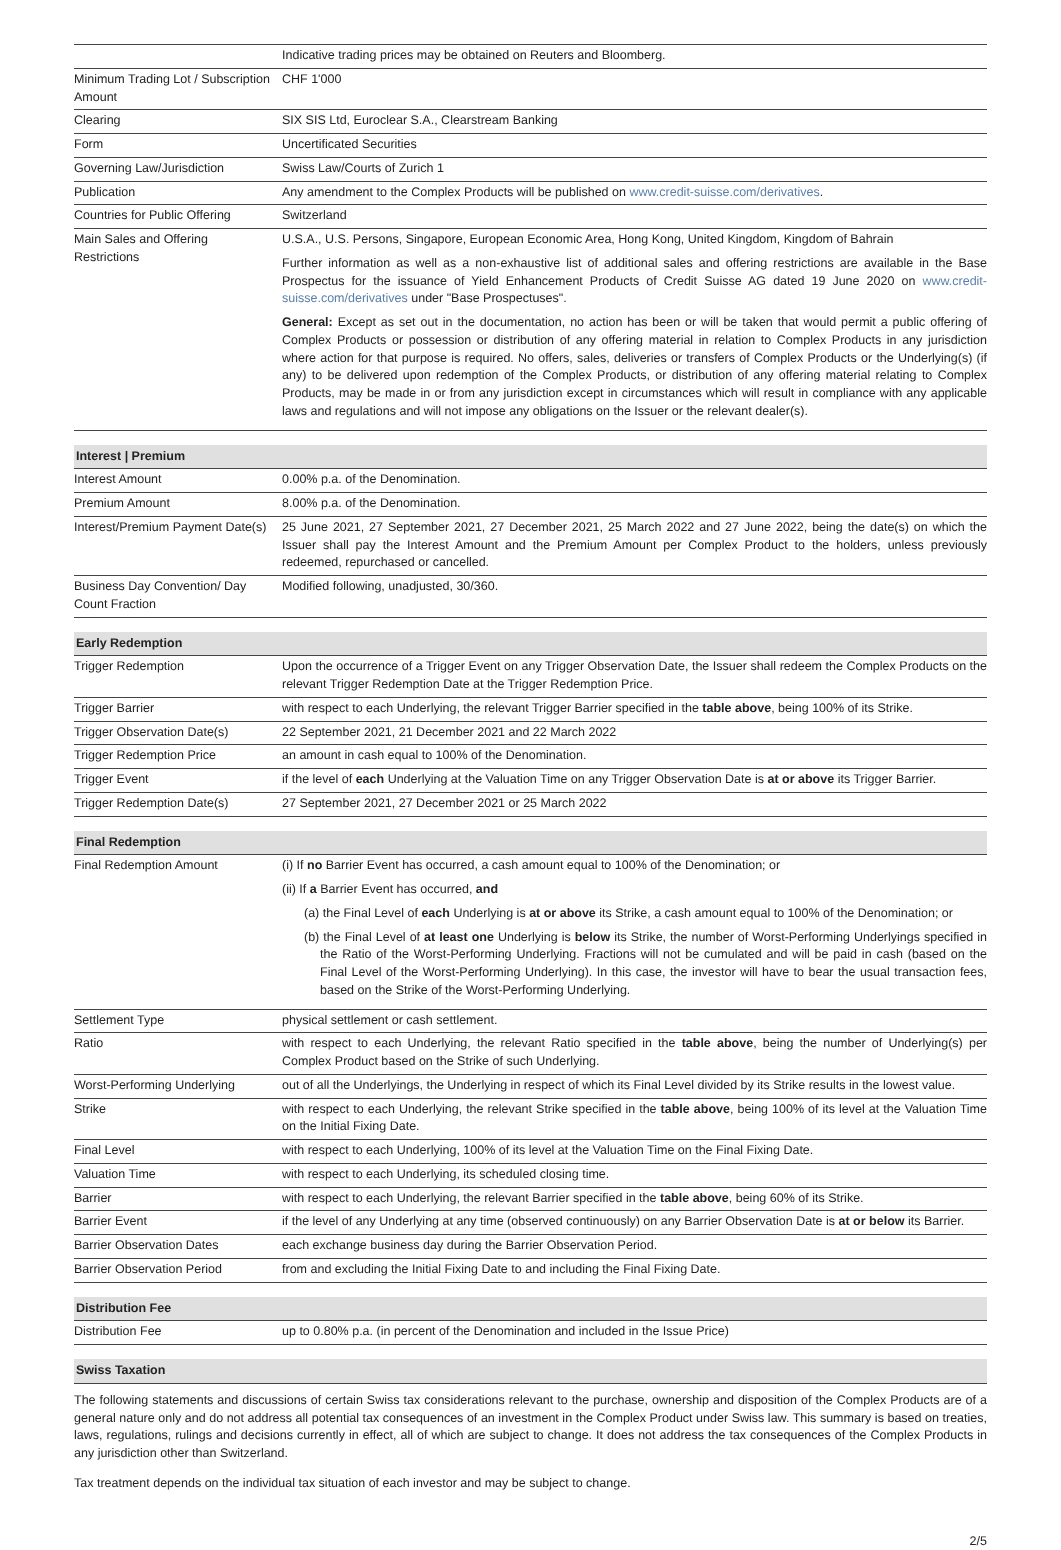| | Indicative trading prices may be obtained on Reuters and Bloomberg. |
| Minimum Trading Lot / Subscription Amount | CHF 1'000 |
| Clearing | SIX SIS Ltd, Euroclear S.A., Clearstream Banking |
| Form | Uncertificated Securities |
| Governing Law/Jurisdiction | Swiss Law/Courts of Zurich 1 |
| Publication | Any amendment to the Complex Products will be published on www.credit-suisse.com/derivatives . |
| Countries for Public Offering | Switzerland |
| Main Sales and Offering Restrictions | U.S.A., U.S. Persons, Singapore, European Economic Area, Hong Kong, United Kingdom, Kingdom of Bahrain Further information as well as a non-exhaustive list of additional sales and offering restrictions are available in the Base Prospectus for the issuance of Yield Enhancement Products of Credit Suisse AG dated 19 June 2020 on www.credit-suisse.com/derivatives under "Base Prospectuses". General: Except as set out in the documentation, no action has been or will be taken that would permit a public offering of Complex Products or possession or distribution of any offering material in relation to Complex Products in any jurisdiction where action for that purpose is required. No offers, sales, deliveries or transfers of Complex Products or the Underlying(s) (if any) to be delivered upon redemption of the Complex Products, or distribution of any offering material relating to Complex Products, may be made in or from any jurisdiction except in circumstances which will result in compliance with any applicable laws and regulations and will not impose any obligations on the Issuer or the relevant dealer(s). |
| Interest / Premium | |
| --- | --- |
| Interest Amount | 0.00% p.a. of the Denomination. |
| Premium Amount | 8.00% p.a. of the Denomination. |
| Interest/Premium Payment Date(s) | 25 June 2021, 27 September 2021, 27 December 2021, 25 March 2022 and 27 June 2022, being the date(s) on which the Issuer shall pay the Interest Amount and the Premium Amount per Complex Product to the holders, unless previously redeemed, repurchased or cancelled. |
| Business Day Convention/ Day Count Fraction | Modified following, unadjusted, 30/360. |
| Early Redemption | |
| --- | --- |
| Trigger Redemption | Upon the occurrence of a Trigger Event on any Trigger Observation Date, the Issuer shall redeem the Complex Products on the relevant Trigger Redemption Date at the Trigger Redemption Price. |
| Trigger Barrier | with respect to each Underlying, the relevant Trigger Barrier specified in the table above , being 100% of its Strike. |
| Trigger Observation Date(s) | 22 September 2021, 21 December 2021 and 22 March 2022 |
| Trigger Redemption Price | an amount in cash equal to 100% of the Denomination. |
| Trigger Event | if the level of each Underlying at the Valuation Time on any Trigger Observation Date is at or above its Trigger Barrier. |
| Trigger Redemption Date(s) | 27 September 2021, 27 December 2021 or 25 March 2022 |
| Final Redemption | |
| --- | --- |
| Final Redemption Amount | (i) If no Barrier Event has occurred, a cash amount equal to 100% of the Denomination; or (ii) If a Barrier Event has occurred, and (a) the Final Level of each Underlying is at or above its Strike, a cash amount equal to 100% of the Denomination; or (b) the Final Level of at least one Underlying is below its Strike, the number of Worst-Performing Underlyings specified in the Ratio of the Worst-Performing Underlying. Fractions will not be cumulated and will be paid in cash (based on the Final Level of the Worst-Performing Underlying). In this case, the investor will have to bear the usual transaction fees, based on the Strike of the Worst-Performing Underlying. |
| Settlement Type | physical settlement or cash settlement. |
| Ratio | with respect to each Underlying, the relevant Ratio specified in the table above , being the number of Underlying(s) per Complex Product based on the Strike of such Underlying. |
| Worst-Performing Underlying | out of all the Underlyings, the Underlying in respect of which its Final Level divided by its Strike results in the lowest value. |
| Strike | with respect to each Underlying, the relevant Strike specified in the table above , being 100% of its level at the Valuation Time on the Initial Fixing Date. |
| Final Level | with respect to each Underlying, 100% of its level at the Valuation Time on the Final Fixing Date. |
| Valuation Time | with respect to each Underlying, its scheduled closing time. |
| Barrier | with respect to each Underlying, the relevant Barrier specified in the table above , being 60% of its Strike. |
| Barrier Event | if the level of any Underlying at any time (observed continuously) on any Barrier Observation Date is at or below its Barrier. |
| Barrier Observation Dates | each exchange business day during the Barrier Observation Period. |
| Barrier Observation Period | from and excluding the Initial Fixing Date to and including the Final Fixing Date. |
| Distribution Fee | |
| --- | --- |
| Distribution Fee | up to 0.80% p.a. (in percent of the Denomination and included in the Issue Price) |
| Swiss Taxation |
| --- |
The following statements and discussions of certain Swiss tax considerations relevant to the purchase, ownership and disposition of the Complex Products are of a general nature only and do not address all potential tax consequences of an investment in the Complex Product under Swiss law. This summary is based on treaties, laws, regulations, rulings and decisions currently in effect, all of which are subject to change. It does not address the tax consequences of the Complex Products in any jurisdiction other than Switzerland.
Tax treatment depends on the individual tax situation of each investor and may be subject to change.
2/5